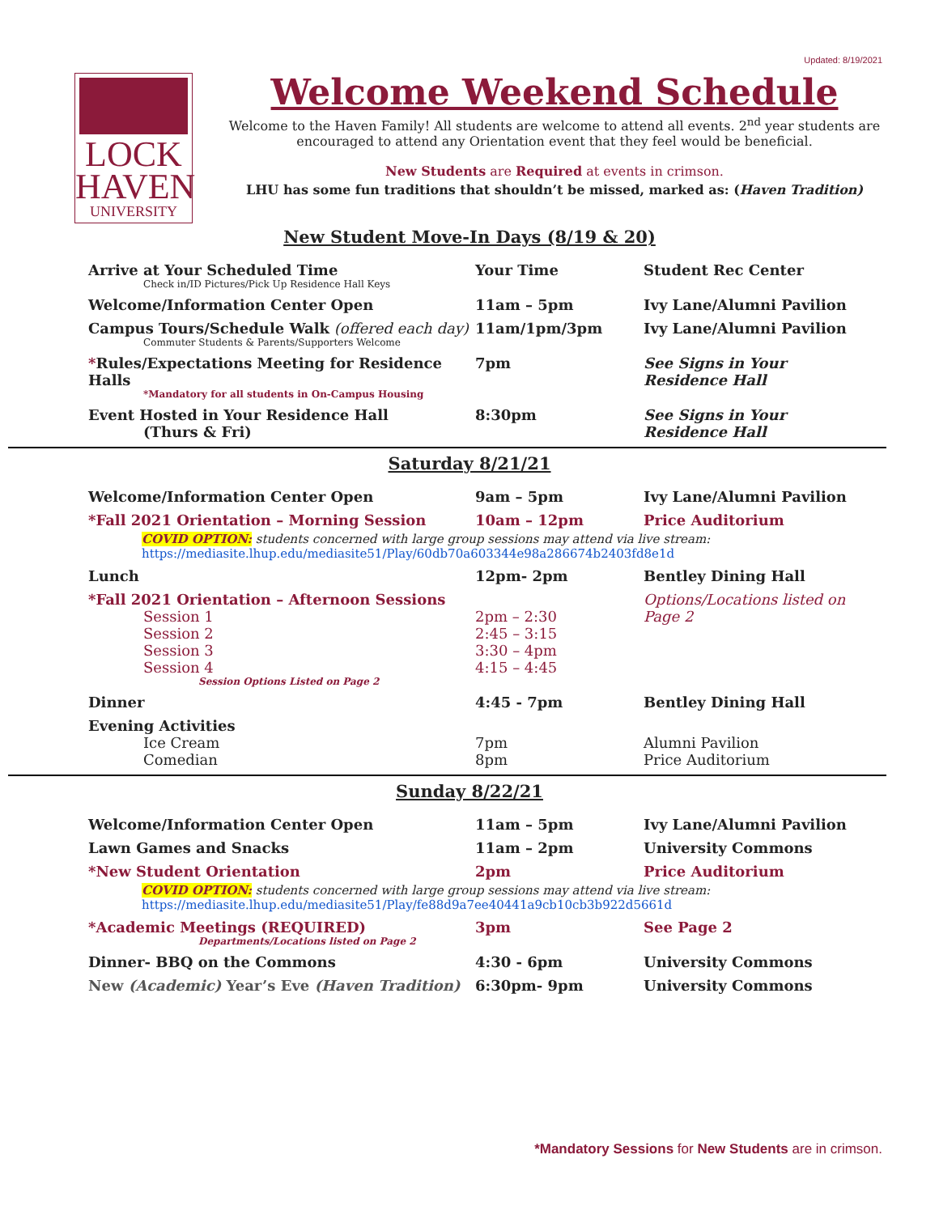Updated: 8/19/2021
LOCK
HAVEN
UNIVERSITY
Welcome Weekend Schedule
Welcome to the Haven Family! All students are welcome to attend all events. 2<sup>nd</sup> year students are encouraged to attend any Orientation event that they feel would be beneficial.
New Students are Required at events in crimson.
LHU has some fun traditions that shouldn’t be missed, marked as: (Haven Tradition)
New Student Move-In Days (8/19 & 20)
| Arrive at Your Scheduled Time Check in/ID Pictures/Pick Up Residence Hall Keys | Your Time | Student Rec Center |
| Welcome/Information Center Open | 11am – 5pm | Ivy Lane/Alumni Pavilion |
| Campus Tours/Schedule Walk (offered each day) Commuter Students & Parents/Supporters Welcome | 11am/1pm/3pm | Ivy Lane/Alumni Pavilion |
| * Rules/Expectations Meeting for Residence Halls *Mandatory for all students in On-Campus Housing | 7pm | See Signs in Your Residence Hall |
| Event Hosted in Your Residence Hall (Thurs & Fri) | 8:30pm | See Signs in Your Residence Hall |
Saturday 8/21/21
| Welcome/Information Center Open | 9am – 5pm | Ivy Lane/Alumni Pavilion |
| *Fall 2021 Orientation – Morning Session | 10am – 12pm | Price Auditorium |
| COVID OPTION: students concerned with large group sessions may attend via live stream: https://mediasite.lhup.edu/mediasite51/Play/60db70a603344e98a286674b2403fd8e1d | | |
| Lunch | 12pm- 2pm | Bentley Dining Hall |
| *Fall 2021 Orientation – Afternoon Sessions Session 1 Session 2 Session 3 Session 4 Session Options Listed on Page 2 | 2pm – 2:30 2:45 – 3:15 3:30 – 4pm 4:15 – 4:45 | Options/Locations listed on Page 2 |
| Dinner | 4:45 - 7pm | Bentley Dining Hall |
| Evening Activities Ice Cream Comedian | 7pm 8pm | Alumni Pavilion Price Auditorium |
Sunday 8/22/21
| Welcome/Information Center Open | 11am – 5pm | Ivy Lane/Alumni Pavilion |
| Lawn Games and Snacks | 11am – 2pm | University Commons |
| *New Student Orientation | 2pm | Price Auditorium |
| COVID OPTION: students concerned with large group sessions may attend via live stream: https://mediasite.lhup.edu/mediasite51/Play/fe88d9a7ee40441a9cb10cb3b922d5661d | | |
| *Academic Meetings (REQUIRED) Departments/Locations listed on Page 2 | 3pm | See Page 2 |
| Dinner- BBQ on the Commons | 4:30 - 6pm | University Commons |
| New (Academic) Year’s Eve (Haven Tradition) | 6:30pm- 9pm | University Commons |
*Mandatory Sessions for New Students are in crimson.